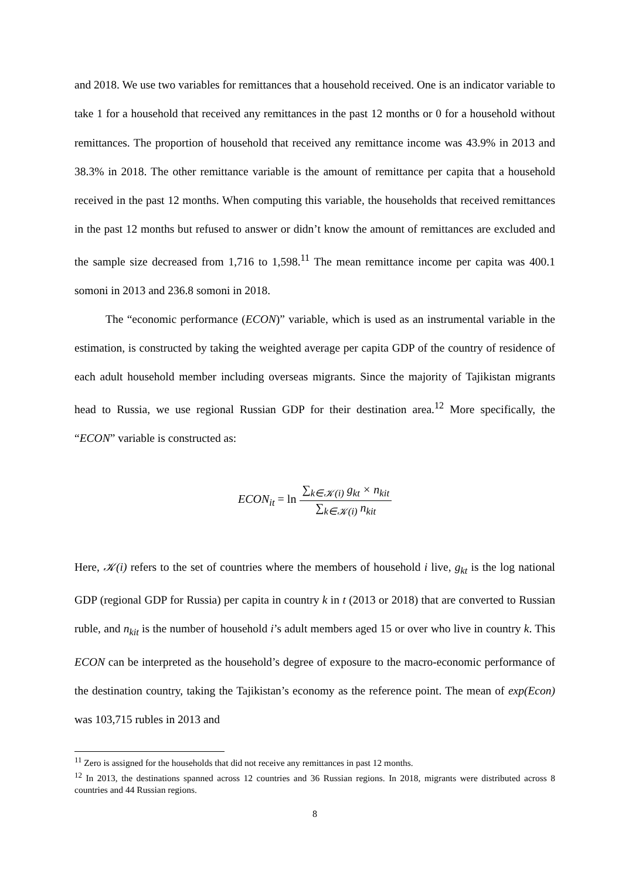and 2018. We use two variables for remittances that a household received. One is an indicator variable to take 1 for a household that received any remittances in the past 12 months or 0 for a household without remittances. The proportion of household that received any remittance income was 43.9% in 2013 and 38.3% in 2018. The other remittance variable is the amount of remittance per capita that a household received in the past 12 months. When computing this variable, the households that received remittances in the past 12 months but refused to answer or didn’t know the amount of remittances are excluded and the sample size decreased from 1,716 to 1,598.<sup>11</sup> The mean remittance income per capita was 400.1 somoni in 2013 and 236.8 somoni in 2018.
The “economic performance (ECON)” variable, which is used as an instrumental variable in the estimation, is constructed by taking the weighted average per capita GDP of the country of residence of each adult household member including overseas migrants. Since the majority of Tajikistan migrants head to Russia, we use regional Russian GDP for their destination area.<sup>12</sup> More specifically, the “ECON” variable is constructed as:
ECON<sub>it</sub> = ln ∑<sub>k∈𝒦(i)</sub> g<sub>kt</sub> × n<sub>kit</sub> ∑<sub>k∈𝒦(i)</sub> n<sub>kit</sub>
Here, 𝒦(i) refers to the set of countries where the members of household i live, g<sub>kt</sub> is the log national GDP (regional GDP for Russia) per capita in country k in t (2013 or 2018) that are converted to Russian ruble, and n<sub>kit</sub> is the number of household i’s adult members aged 15 or over who live in country k. This ECON can be interpreted as the household’s degree of exposure to the macro-economic performance of the destination country, taking the Tajikistan’s economy as the reference point. The mean of exp(Econ) was 103,715 rubles in 2013 and
<sup>11</sup> Zero is assigned for the households that did not receive any remittances in past 12 months.
<sup>12</sup> In 2013, the destinations spanned across 12 countries and 36 Russian regions. In 2018, migrants were distributed across 8 countries and 44 Russian regions.
8